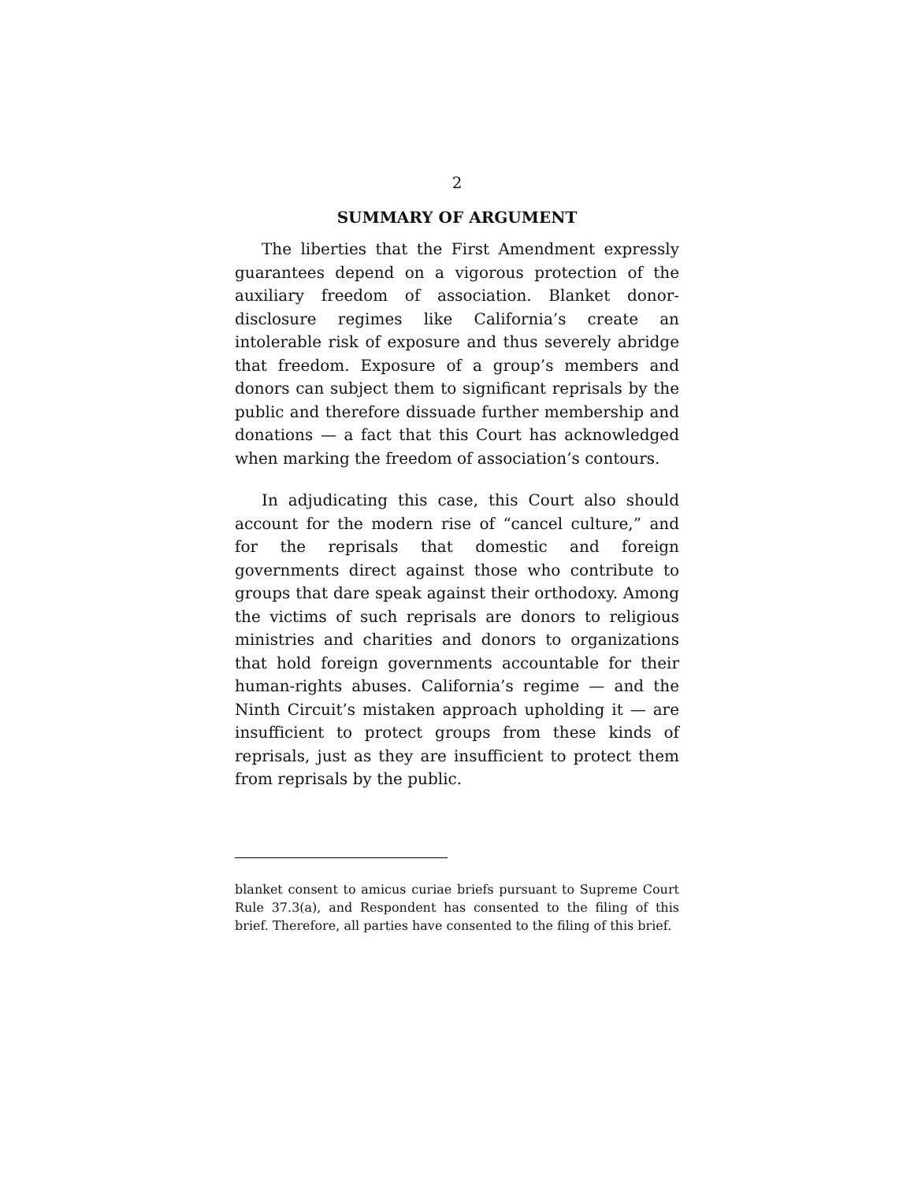2
SUMMARY OF ARGUMENT
The liberties that the First Amendment expressly guarantees depend on a vigorous protection of the auxiliary freedom of association. Blanket donor-disclosure regimes like California’s create an intolerable risk of exposure and thus severely abridge that freedom. Exposure of a group’s members and donors can subject them to significant reprisals by the public and therefore dissuade further membership and donations — a fact that this Court has acknowledged when marking the freedom of association’s contours.
In adjudicating this case, this Court also should account for the modern rise of “cancel culture,” and for the reprisals that domestic and foreign governments direct against those who contribute to groups that dare speak against their orthodoxy. Among the victims of such reprisals are donors to religious ministries and charities and donors to organizations that hold foreign governments accountable for their human-rights abuses. California’s regime — and the Ninth Circuit’s mistaken approach upholding it — are insufficient to protect groups from these kinds of reprisals, just as they are insufficient to protect them from reprisals by the public.
blanket consent to amicus curiae briefs pursuant to Supreme Court Rule 37.3(a), and Respondent has consented to the filing of this brief. Therefore, all parties have consented to the filing of this brief.